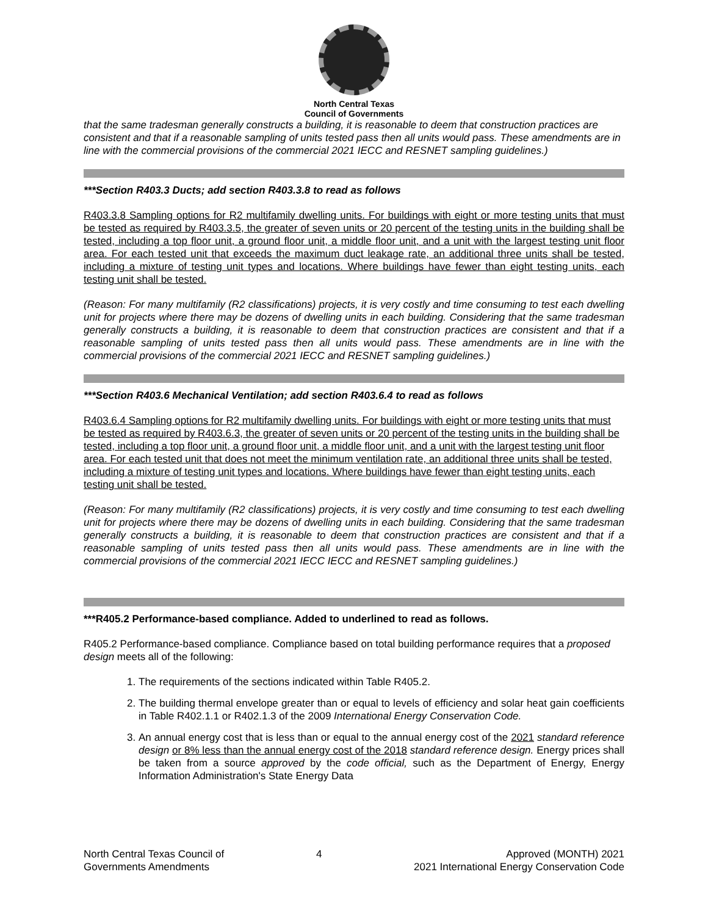North Central Texas
Council of Governments
that the same tradesman generally constructs a building, it is reasonable to deem that construction practices are consistent and that if a reasonable sampling of units tested pass then all units would pass. These amendments are in line with the commercial provisions of the commercial 2021 IECC and RESNET sampling guidelines.)
***Section R403.3 Ducts; add section R403.3.8 to read as follows
R403.3.8 Sampling options for R2 multifamily dwelling units. For buildings with eight or more testing units that must be tested as required by R403.3.5, the greater of seven units or 20 percent of the testing units in the building shall be tested, including a top floor unit, a ground floor unit, a middle floor unit, and a unit with the largest testing unit floor area. For each tested unit that exceeds the maximum duct leakage rate, an additional three units shall be tested, including a mixture of testing unit types and locations. Where buildings have fewer than eight testing units, each testing unit shall be tested.
(Reason: For many multifamily (R2 classifications) projects, it is very costly and time consuming to test each dwelling unit for projects where there may be dozens of dwelling units in each building. Considering that the same tradesman generally constructs a building, it is reasonable to deem that construction practices are consistent and that if a reasonable sampling of units tested pass then all units would pass. These amendments are in line with the commercial provisions of the commercial 2021 IECC and RESNET sampling guidelines.)
***Section R403.6 Mechanical Ventilation; add section R403.6.4 to read as follows
R403.6.4 Sampling options for R2 multifamily dwelling units. For buildings with eight or more testing units that must be tested as required by R403.6.3, the greater of seven units or 20 percent of the testing units in the building shall be tested, including a top floor unit, a ground floor unit, a middle floor unit, and a unit with the largest testing unit floor area. For each tested unit that does not meet the minimum ventilation rate, an additional three units shall be tested, including a mixture of testing unit types and locations. Where buildings have fewer than eight testing units, each testing unit shall be tested.
(Reason: For many multifamily (R2 classifications) projects, it is very costly and time consuming to test each dwelling unit for projects where there may be dozens of dwelling units in each building. Considering that the same tradesman generally constructs a building, it is reasonable to deem that construction practices are consistent and that if a reasonable sampling of units tested pass then all units would pass. These amendments are in line with the commercial provisions of the commercial 2021 IECC IECC and RESNET sampling guidelines.)
***R405.2 Performance-based compliance. Added to underlined to read as follows.
R405.2 Performance-based compliance. Compliance based on total building performance requires that a proposed design meets all of the following:
1. The requirements of the sections indicated within Table R405.2.
2. The building thermal envelope greater than or equal to levels of efficiency and solar heat gain coefficients in Table R402.1.1 or R402.1.3 of the 2009 International Energy Conservation Code.
3. An annual energy cost that is less than or equal to the annual energy cost of the 2021 standard reference design or 8% less than the annual energy cost of the 2018 standard reference design. Energy prices shall be taken from a source approved by the code official, such as the Department of Energy, Energy Information Administration's State Energy Data
North Central Texas Council of
Governments Amendments
4 Approved (MONTH) 2021
2021 International Energy Conservation Code